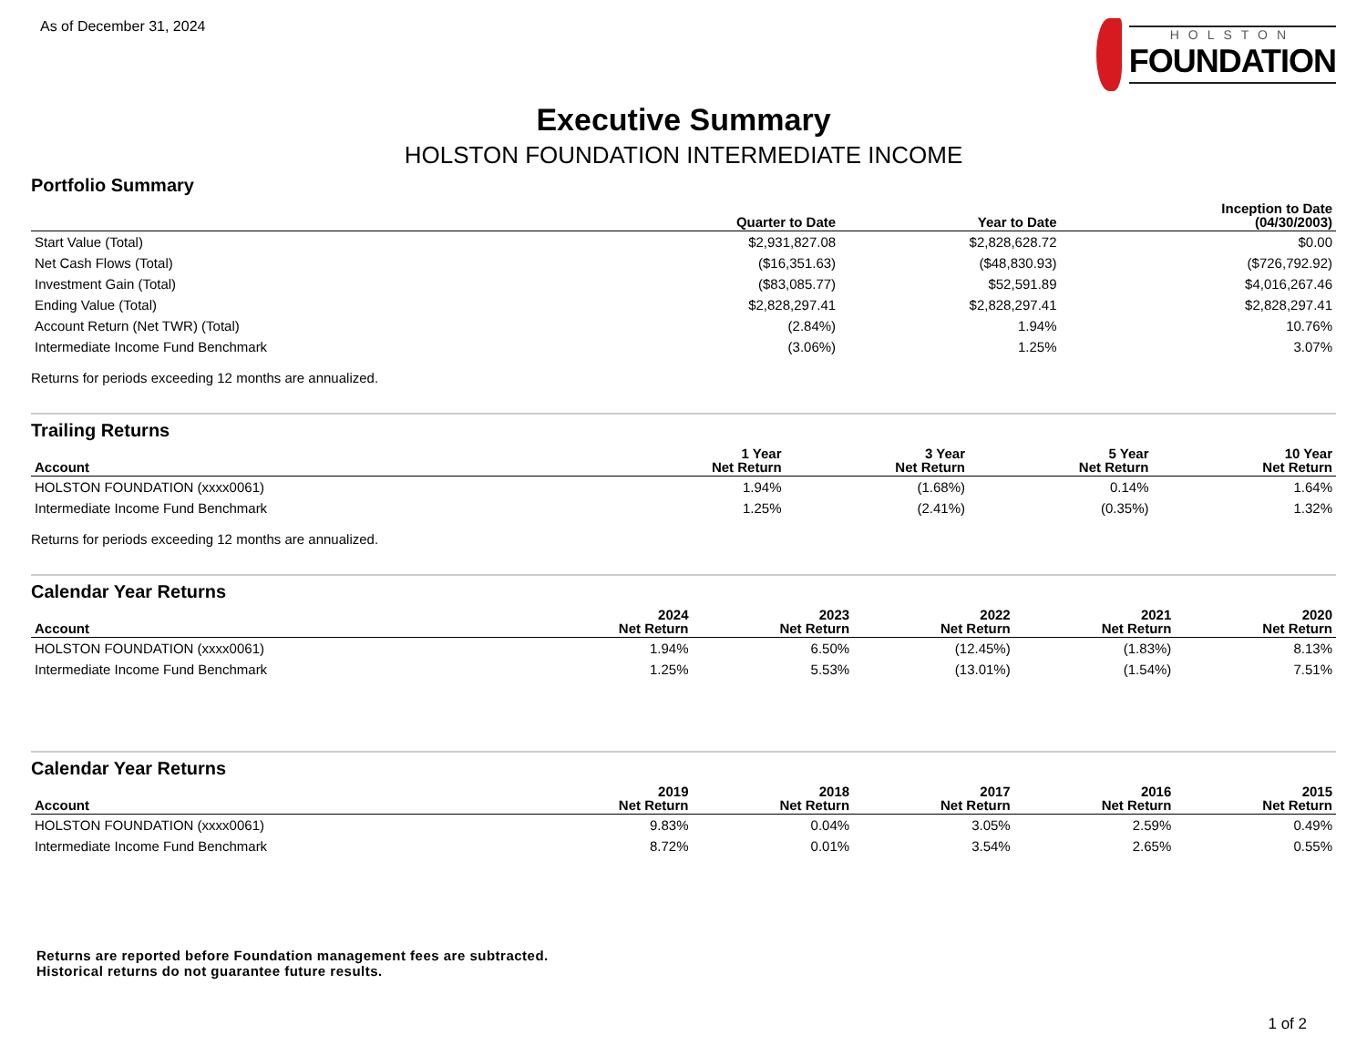As of December 31, 2024 HOLSTON
FOUNDATION
Executive Summary
HOLSTON FOUNDATION INTERMEDIATE INCOME
Portfolio Summary
| | Quarter to Date | Year to Date | Inception to Date (04/30/2003) |
| --- | --- | --- | --- |
| Start Value (Total) | $2,931,827.08 | $2,828,628.72 | $0.00 |
| Net Cash Flows (Total) | ($16,351.63) | ($48,830.93) | ($726,792.92) |
| Investment Gain (Total) | ($83,085.77) | $52,591.89 | $4,016,267.46 |
| Ending Value (Total) | $2,828,297.41 | $2,828,297.41 | $2,828,297.41 |
| Account Return (Net TWR) (Total) | (2.84%) | 1.94% | 10.76% |
| Intermediate Income Fund Benchmark | (3.06%) | 1.25% | 3.07% |
Returns for periods exceeding 12 months are annualized.
Trailing Returns
| Account | 1 Year Net Return | 3 Year Net Return | 5 Year Net Return | 10 Year Net Return |
| --- | --- | --- | --- | --- |
| HOLSTON FOUNDATION (xxxx0061) | 1.94% | (1.68%) | 0.14% | 1.64% |
| Intermediate Income Fund Benchmark | 1.25% | (2.41%) | (0.35%) | 1.32% |
Returns for periods exceeding 12 months are annualized.
Calendar Year Returns
| Account | 2024 Net Return | 2023 Net Return | 2022 Net Return | 2021 Net Return | 2020 Net Return |
| --- | --- | --- | --- | --- | --- |
| HOLSTON FOUNDATION (xxxx0061) | 1.94% | 6.50% | (12.45%) | (1.83%) | 8.13% |
| Intermediate Income Fund Benchmark | 1.25% | 5.53% | (13.01%) | (1.54%) | 7.51% |
Calendar Year Returns
| Account | 2019 Net Return | 2018 Net Return | 2017 Net Return | 2016 Net Return | 2015 Net Return |
| --- | --- | --- | --- | --- | --- |
| HOLSTON FOUNDATION (xxxx0061) | 9.83% | 0.04% | 3.05% | 2.59% | 0.49% |
| Intermediate Income Fund Benchmark | 8.72% | 0.01% | 3.54% | 2.65% | 0.55% |
Returns are reported before Foundation management fees are subtracted.
Historical returns do not guarantee future results.
1 of 2